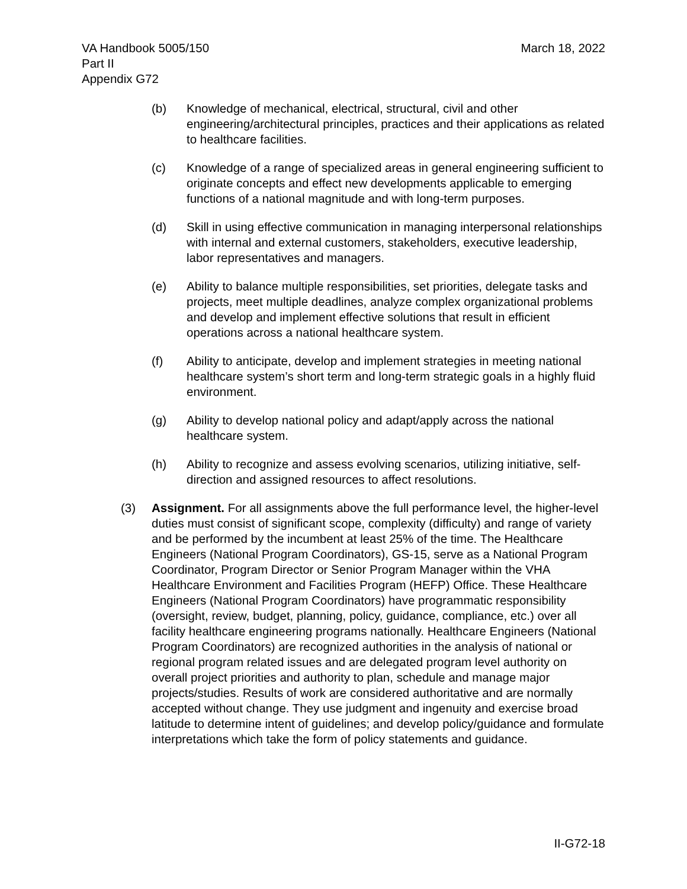VA Handbook 5005/150
Part II
Appendix G72
March 18, 2022
(b) Knowledge of mechanical, electrical, structural, civil and other engineering/architectural principles, practices and their applications as related to healthcare facilities.
(c) Knowledge of a range of specialized areas in general engineering sufficient to originate concepts and effect new developments applicable to emerging functions of a national magnitude and with long-term purposes.
(d) Skill in using effective communication in managing interpersonal relationships with internal and external customers, stakeholders, executive leadership, labor representatives and managers.
(e) Ability to balance multiple responsibilities, set priorities, delegate tasks and projects, meet multiple deadlines, analyze complex organizational problems and develop and implement effective solutions that result in efficient operations across a national healthcare system.
(f) Ability to anticipate, develop and implement strategies in meeting national healthcare system’s short term and long-term strategic goals in a highly fluid environment.
(g) Ability to develop national policy and adapt/apply across the national healthcare system.
(h) Ability to recognize and assess evolving scenarios, utilizing initiative, self-direction and assigned resources to affect resolutions.
(3) Assignment. For all assignments above the full performance level, the higher-level duties must consist of significant scope, complexity (difficulty) and range of variety and be performed by the incumbent at least 25% of the time. The Healthcare Engineers (National Program Coordinators), GS-15, serve as a National Program Coordinator, Program Director or Senior Program Manager within the VHA Healthcare Environment and Facilities Program (HEFP) Office. These Healthcare Engineers (National Program Coordinators) have programmatic responsibility (oversight, review, budget, planning, policy, guidance, compliance, etc.) over all facility healthcare engineering programs nationally. Healthcare Engineers (National Program Coordinators) are recognized authorities in the analysis of national or regional program related issues and are delegated program level authority on overall project priorities and authority to plan, schedule and manage major projects/studies. Results of work are considered authoritative and are normally accepted without change. They use judgment and ingenuity and exercise broad latitude to determine intent of guidelines; and develop policy/guidance and formulate interpretations which take the form of policy statements and guidance.
II-G72-18